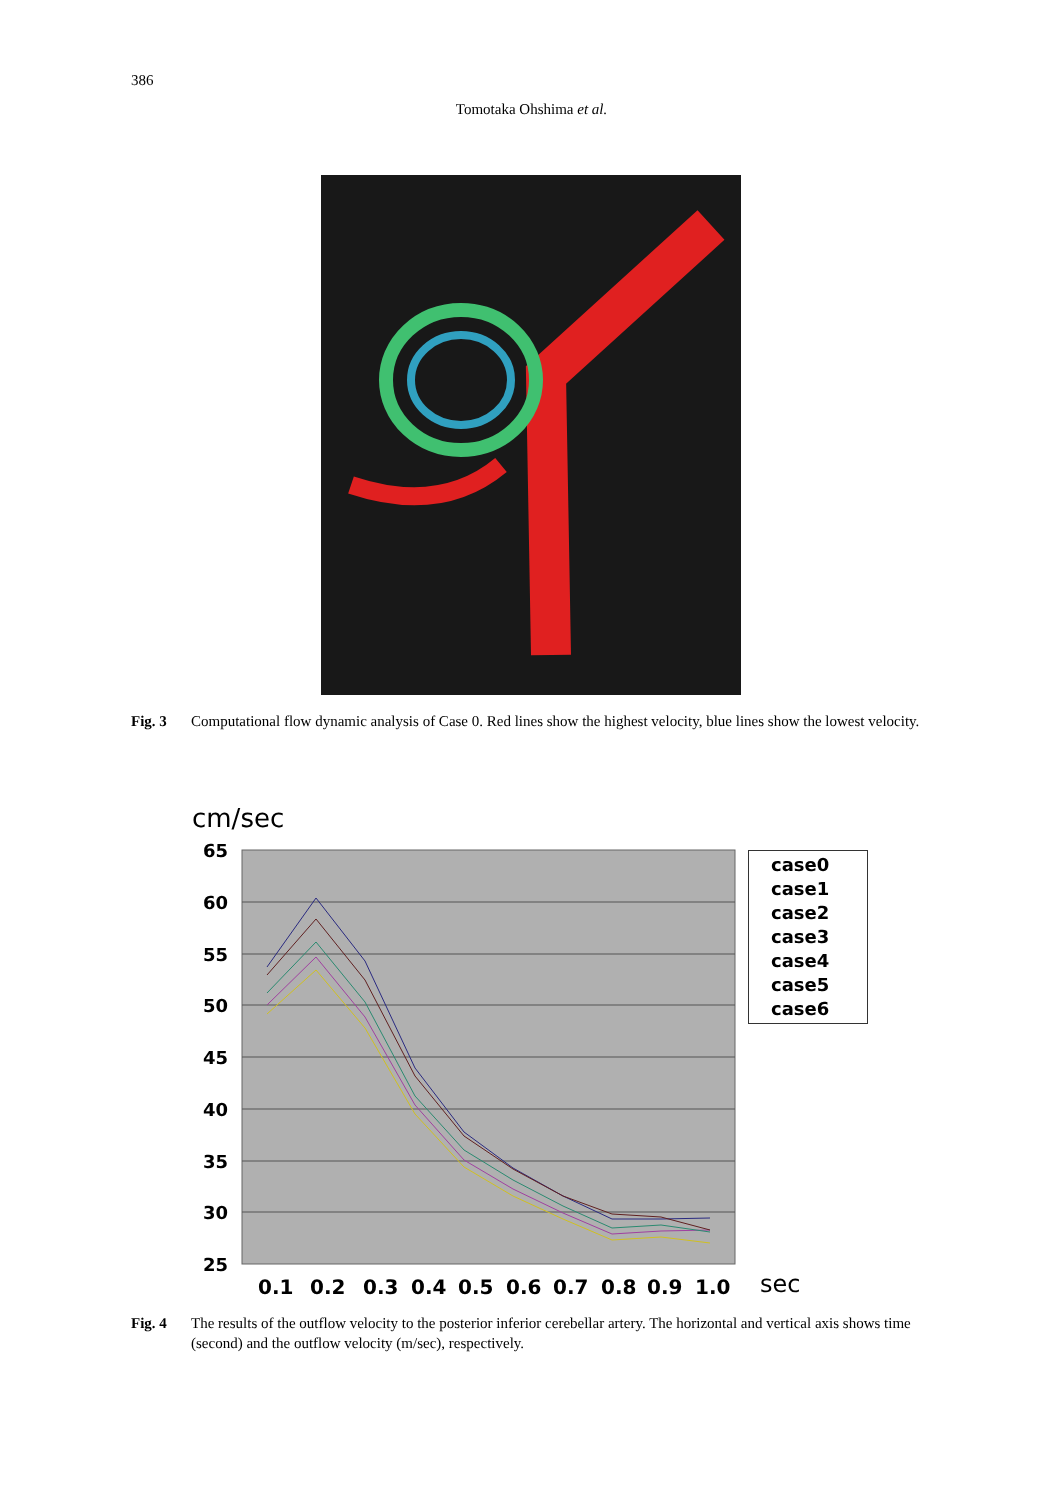386
Tomotaka Ohshima et al.
Fig. 3 Computational flow dynamic analysis of Case 0. Red lines show the highest velocity, blue lines show the lowest velocity.
cm/sec
65
60
55
50
45
40
35
30
25
0.1
0.2
0.3
0.4
0.5
0.6
0.7
0.8
0.9
1.0
sec
case0
case1
case2
case3
case4
case5
case6
Fig. 4 The results of the outflow velocity to the posterior inferior cerebellar artery. The horizontal and vertical axis shows time (second) and the outflow velocity (m/sec), respectively.